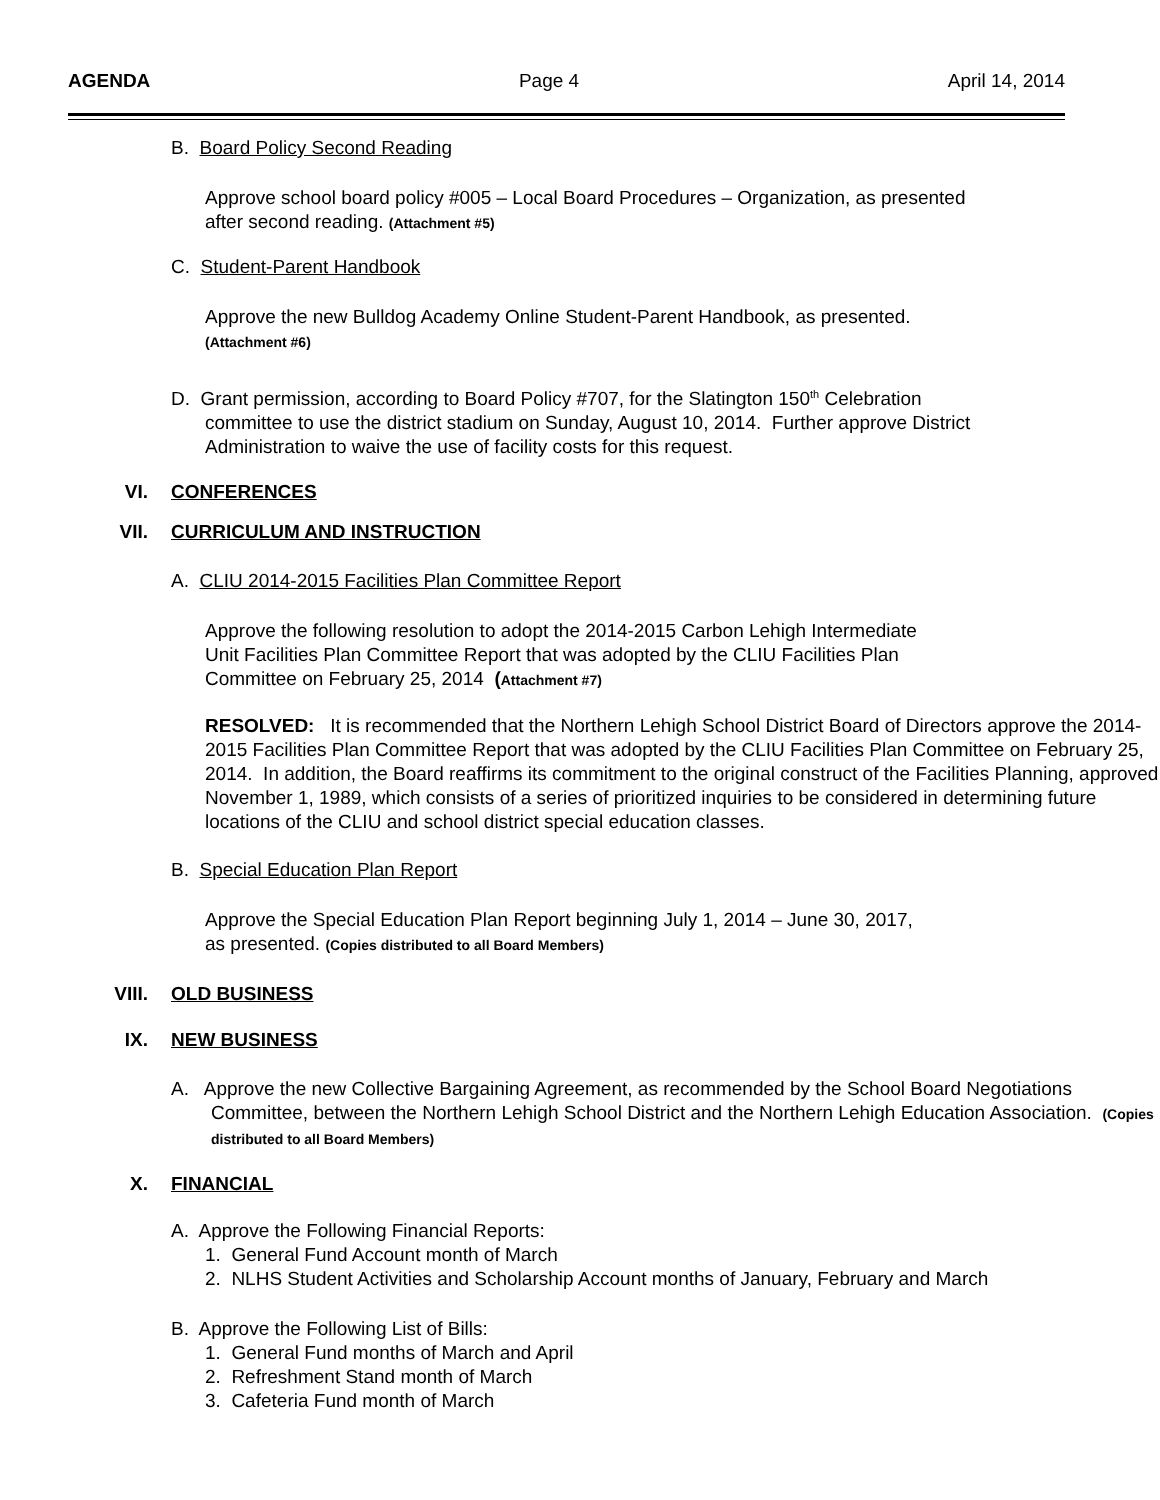AGENDA Page 4 April 14, 2014
B. Board Policy Second Reading
Approve school board policy #005 – Local Board Procedures – Organization, as presented
after second reading. (Attachment #5)
C. Student-Parent Handbook
Approve the new Bulldog Academy Online Student-Parent Handbook, as presented.
(Attachment #6)
D. Grant permission, according to Board Policy #707, for the Slatington 150<sup>th</sup> Celebration
committee to use the district stadium on Sunday, August 10, 2014. Further approve District
Administration to waive the use of facility costs for this request.
VI. CONFERENCES
VII. CURRICULUM AND INSTRUCTION
A. CLIU 2014-2015 Facilities Plan Committee Report
Approve the following resolution to adopt the 2014-2015 Carbon Lehigh Intermediate
Unit Facilities Plan Committee Report that was adopted by the CLIU Facilities Plan
Committee on February 25, 2014 (Attachment #7)
RESOLVED: It is recommended that the Northern Lehigh School District Board of Directors approve the 2014-2015 Facilities Plan Committee Report that was adopted by the CLIU Facilities Plan Committee on February 25, 2014. In addition, the Board reaffirms its commitment to the original construct of the Facilities Planning, approved November 1, 1989, which consists of a series of prioritized inquiries to be considered in determining future locations of the CLIU and school district special education classes.
B. Special Education Plan Report
Approve the Special Education Plan Report beginning July 1, 2014 – June 30, 2017,
as presented. (Copies distributed to all Board Members)
VIII. OLD BUSINESS
IX. NEW BUSINESS
A. Approve the new Collective Bargaining Agreement, as recommended by the School Board Negotiations Committee, between the Northern Lehigh School District and the Northern Lehigh Education Association. (Copies distributed to all Board Members)
X. FINANCIAL
A. Approve the Following Financial Reports:
1. General Fund Account month of March
2. NLHS Student Activities and Scholarship Account months of January, February and March
B. Approve the Following List of Bills:
1. General Fund months of March and April
2. Refreshment Stand month of March
3. Cafeteria Fund month of March